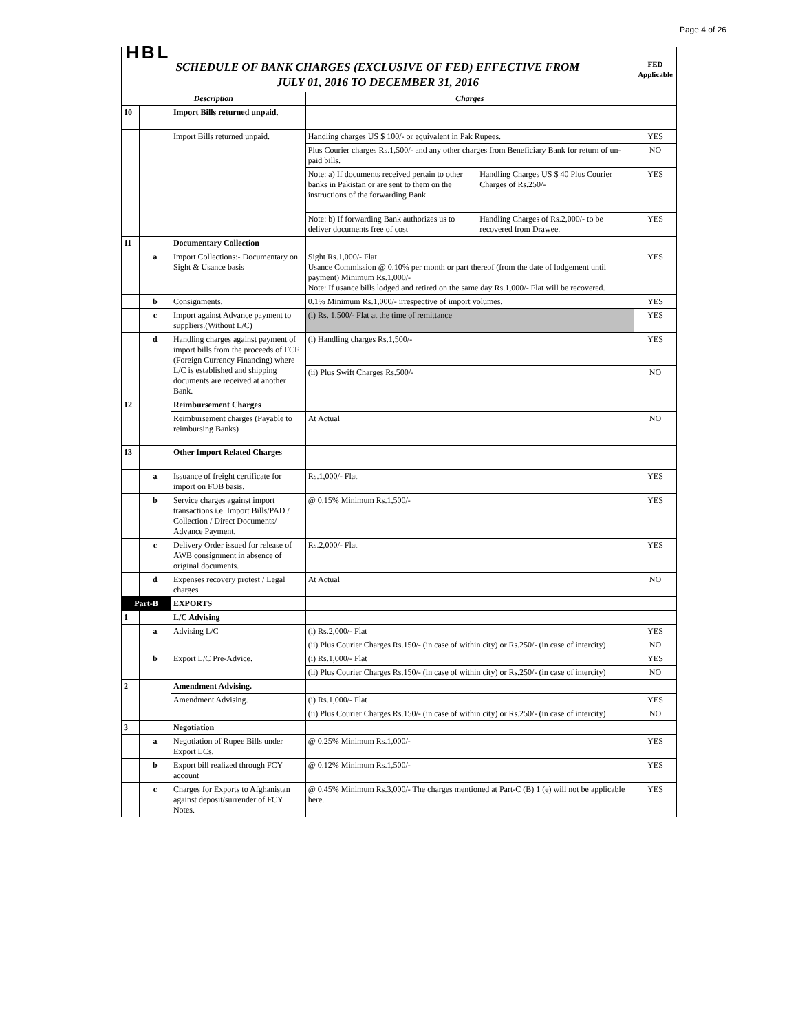Page 4 of 26
| HBL | | | | | FED Applicable |
| SCHEDULE OF BANK CHARGES (EXCLUSIVE OF FED) EFFECTIVE FROM JULY 01, 2016 TO DECEMBER 31, 2016 | | | | | |
| Description | | | Charges | | |
| 10 | | Import Bills returned unpaid. | | | |
| | | Import Bills returned unpaid. | Handling charges US $ 100/- or equivalent in Pak Rupees. | | YES |
| | | | Plus Courier charges Rs.1,500/- and any other charges from Beneficiary Bank for return of un-paid bills. | | NO |
| | | | Note: a) If documents received pertain to other banks in Pakistan or are sent to them on the instructions of the forwarding Bank. | Handling Charges US $ 40 Plus Courier Charges of Rs.250/- | YES |
| | | | Note: b) If forwarding Bank authorizes us to deliver documents free of cost | Handling Charges of Rs.2,000/- to be recovered from Drawee. | YES |
| 11 | | Documentary Collection | | | |
| | a | Import Collections:- Documentary on Sight & Usance basis | Sight Rs.1,000/- Flat Usance Commission @ 0.10% per month or part thereof (from the date of lodgement until payment) Minimum Rs.1,000/- Note: If usance bills lodged and retired on the same day Rs.1,000/- Flat will be recovered. | | YES |
| | b | Consignments. | 0.1% Minimum Rs.1,000/- irrespective of import volumes. | | YES |
| | c | Import against Advance payment to suppliers.(Without L/C) | (i) Rs. 1,500/- Flat at the time of remittance | | YES |
| | d | Handling charges against payment of import bills from the proceeds of FCF (Foreign Currency Financing) where L/C is established and shipping documents are received at another Bank. | (i) Handling charges Rs.1,500/- | | YES |
| | | | (ii) Plus Swift Charges Rs.500/- | | NO |
| 12 | | Reimbursement Charges | | | |
| | | Reimbursement charges (Payable to reimbursing Banks) | At Actual | | NO |
| 13 | | Other Import Related Charges | | | |
| | a | Issuance of freight certificate for import on FOB basis. | Rs.1,000/- Flat | | YES |
| | b | Service charges against import transactions i.e. Import Bills/PAD / Collection / Direct Documents/ Advance Payment. | @ 0.15% Minimum Rs.1,500/- | | YES |
| | c | Delivery Order issued for release of AWB consignment in absence of original documents. | Rs.2,000/- Flat | | YES |
| | d | Expenses recovery protest / Legal charges | At Actual | | NO |
| Part-B | | EXPORTS | | | |
| 1 | | L/C Advising | | | |
| | a | Advising L/C | (i) Rs.2,000/- Flat | | YES |
| | | | (ii) Plus Courier Charges Rs.150/- (in case of within city) or Rs.250/- (in case of intercity) | | NO |
| | b | Export L/C Pre-Advice. | (i) Rs.1,000/- Flat | | YES |
| | | | (ii) Plus Courier Charges Rs.150/- (in case of within city) or Rs.250/- (in case of intercity) | | NO |
| 2 | | Amendment Advising. | | | |
| | | Amendment Advising. | (i) Rs.1,000/- Flat | | YES |
| | | | (ii) Plus Courier Charges Rs.150/- (in case of within city) or Rs.250/- (in case of intercity) | | NO |
| 3 | | Negotiation | | | |
| | a | Negotiation of Rupee Bills under Export LCs. | @ 0.25% Minimum Rs.1,000/- | | YES |
| | b | Export bill realized through FCY account | @ 0.12% Minimum Rs.1,500/- | | YES |
| | c | Charges for Exports to Afghanistan against deposit/surrender of FCY Notes. | @ 0.45% Minimum Rs.3,000/- The charges mentioned at Part-C (B) 1 (e) will not be applicable here. | | YES |